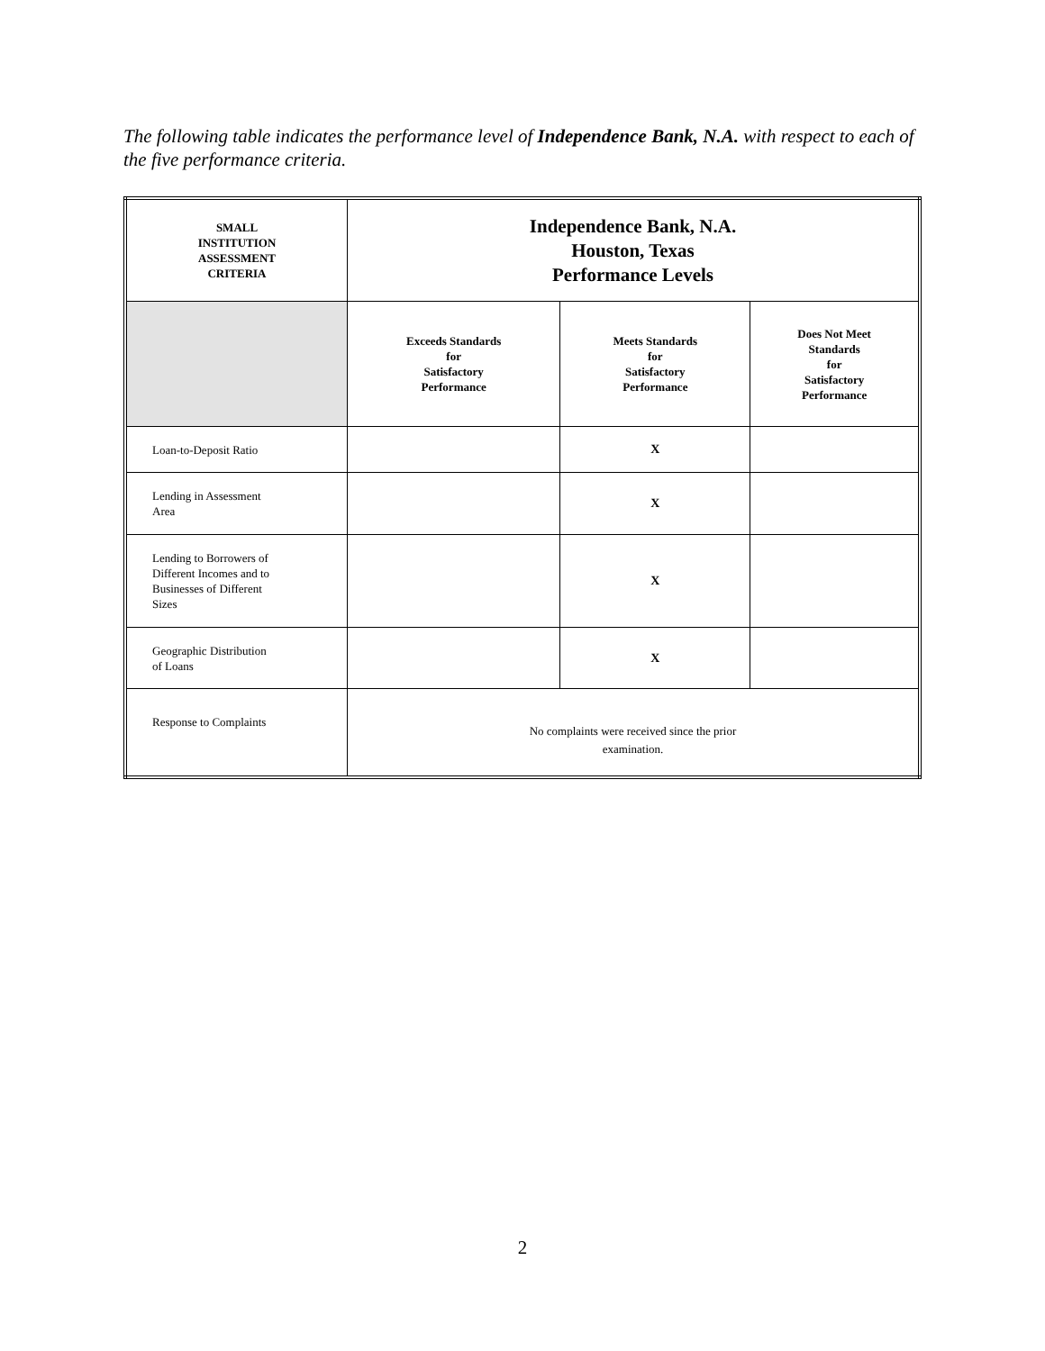The following table indicates the performance level of Independence Bank, N.A. with respect to each of the five performance criteria.
| SMALL INSTITUTION ASSESSMENT CRITERIA | Independence Bank, N.A. Houston, Texas Performance Levels | | |
| | Exceeds Standards for Satisfactory Performance | Meets Standards for Satisfactory Performance | Does Not Meet Standards for Satisfactory Performance |
| Loan-to-Deposit Ratio | | X | |
| Lending in Assessment Area | | X | |
| Lending to Borrowers of Different Incomes and to Businesses of Different Sizes | | X | |
| Geographic Distribution of Loans | | X | |
| Response to Complaints | No complaints were received since the prior examination. | | |
2